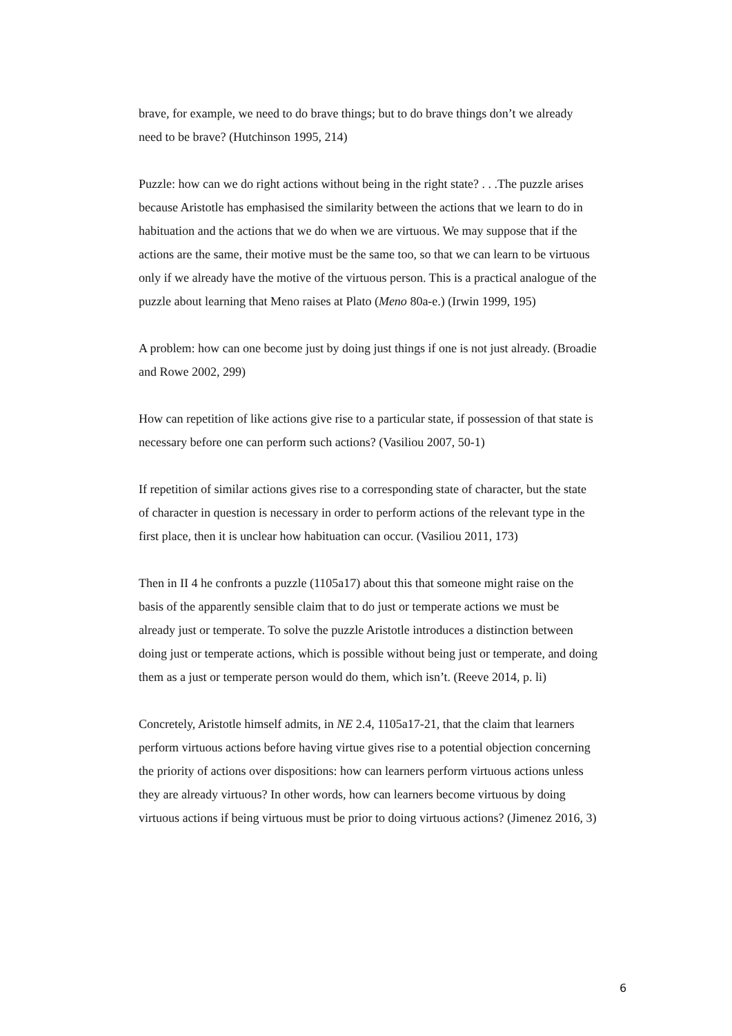brave, for example, we need to do brave things; but to do brave things don’t we already need to be brave? (Hutchinson 1995, 214)
Puzzle: how can we do right actions without being in the right state? . . .The puzzle arises because Aristotle has emphasised the similarity between the actions that we learn to do in habituation and the actions that we do when we are virtuous. We may suppose that if the actions are the same, their motive must be the same too, so that we can learn to be virtuous only if we already have the motive of the virtuous person. This is a practical analogue of the puzzle about learning that Meno raises at Plato (Meno 80a-e.) (Irwin 1999, 195)
A problem: how can one become just by doing just things if one is not just already. (Broadie and Rowe 2002, 299)
How can repetition of like actions give rise to a particular state, if possession of that state is necessary before one can perform such actions? (Vasiliou 2007, 50-1)
If repetition of similar actions gives rise to a corresponding state of character, but the state of character in question is necessary in order to perform actions of the relevant type in the first place, then it is unclear how habituation can occur. (Vasiliou 2011, 173)
Then in II 4 he confronts a puzzle (1105a17) about this that someone might raise on the basis of the apparently sensible claim that to do just or temperate actions we must be already just or temperate. To solve the puzzle Aristotle introduces a distinction between doing just or temperate actions, which is possible without being just or temperate, and doing them as a just or temperate person would do them, which isn’t. (Reeve 2014, p. li)
Concretely, Aristotle himself admits, in NE 2.4, 1105a17-21, that the claim that learners perform virtuous actions before having virtue gives rise to a potential objection concerning the priority of actions over dispositions: how can learners perform virtuous actions unless they are already virtuous? In other words, how can learners become virtuous by doing virtuous actions if being virtuous must be prior to doing virtuous actions? (Jimenez 2016, 3)
6